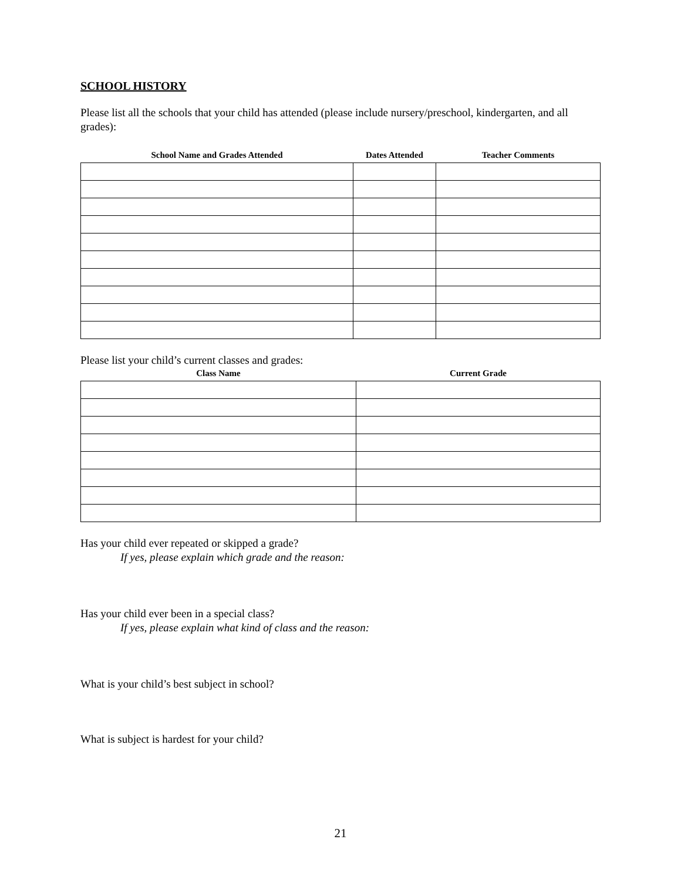SCHOOL HISTORY
Please list all the schools that your child has attended (please include nursery/preschool, kindergarten, and all grades):
| School Name and Grades Attended | Dates Attended | Teacher Comments |
| --- | --- | --- |
Please list your child’s current classes and grades:
| Class Name | Current Grade |
| --- | --- |
Has your child ever repeated or skipped a grade?
If yes, please explain which grade and the reason:
Has your child ever been in a special class?
If yes, please explain what kind of class and the reason:
What is your child’s best subject in school?
What is subject is hardest for your child?
21